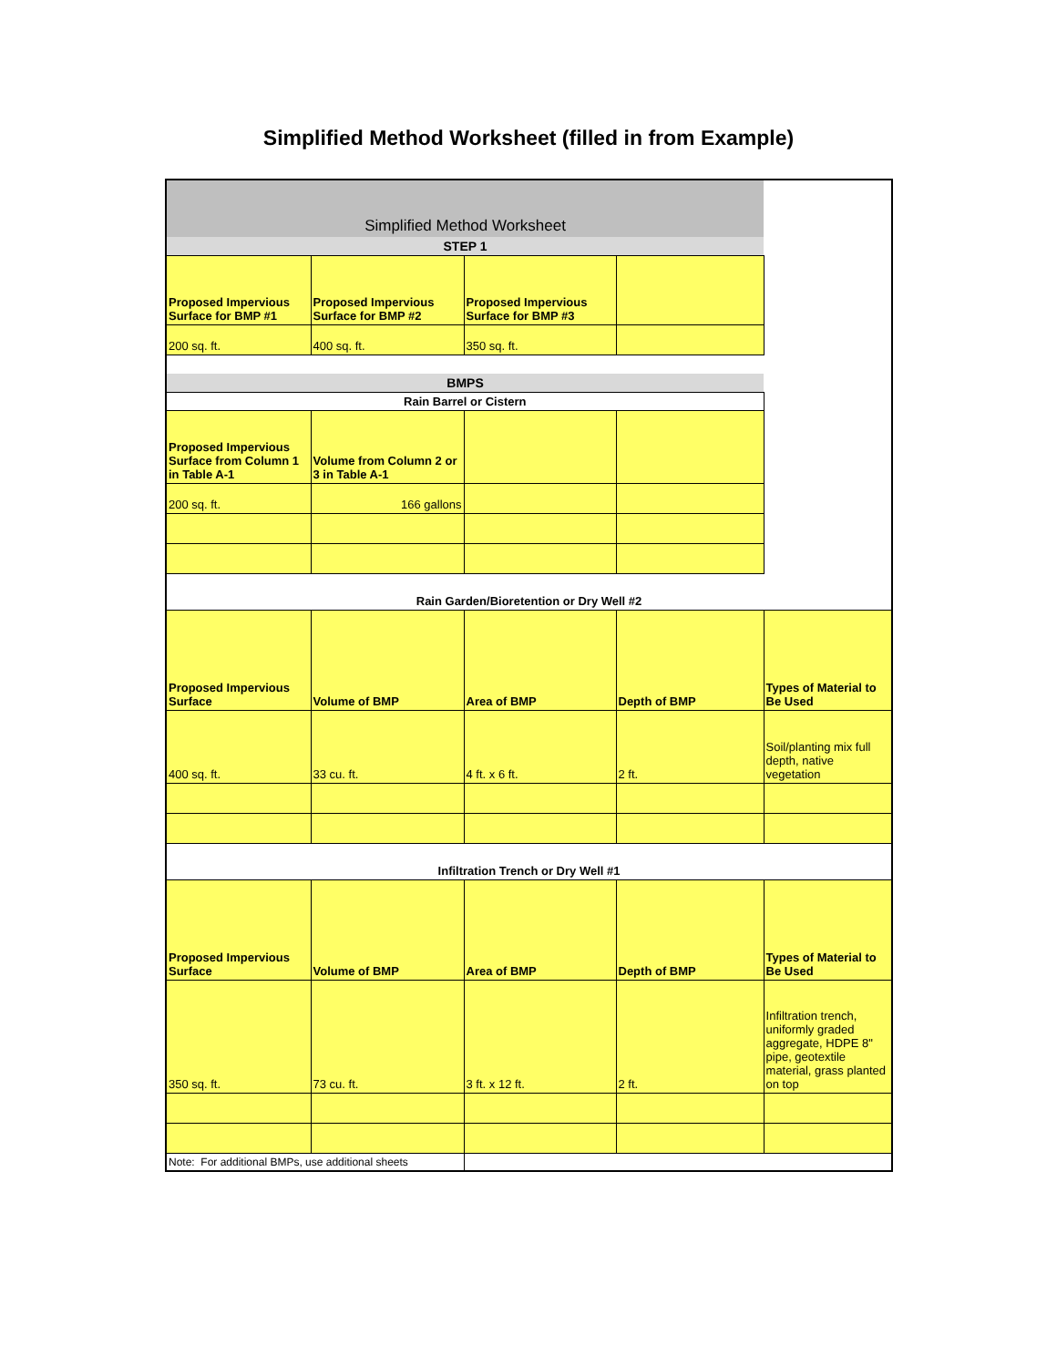Simplified Method Worksheet (filled in from Example)
| Simplified Method Worksheet | | | | |
| STEP 1 | | | | |
| Proposed Impervious Surface for BMP #1 | Proposed Impervious Surface for BMP #2 | Proposed Impervious Surface for BMP #3 | | |
| 200 sq. ft. | 400 sq. ft. | 350 sq. ft. | | |
| BMPS | | | | |
| Rain Barrel or Cistern | | | | |
| Proposed Impervious Surface from Column 1 in Table A-1 | Volume from Column 2 or 3 in Table A-1 | | | |
| 200 sq. ft. | 166 gallons | | | |
| Rain Garden/Bioretention or Dry Well #2 | | | | |
| Proposed Impervious Surface | Volume of BMP | Area of BMP | Depth of BMP | Types of Material to Be Used |
| 400 sq. ft. | 33 cu. ft. | 4 ft. x 6 ft. | 2 ft. | Soil/planting mix full depth, native vegetation |
| Infiltration Trench or Dry Well #1 | | | | |
| Proposed Impervious Surface | Volume of BMP | Area of BMP | Depth of BMP | Types of Material to Be Used |
| 350 sq. ft. | 73 cu. ft. | 3 ft. x 12 ft. | 2 ft. | Infiltration trench, uniformly graded aggregate, HDPE 8" pipe, geotextile material, grass planted on top |
| Note: For additional BMPs, use additional sheets | | | | |